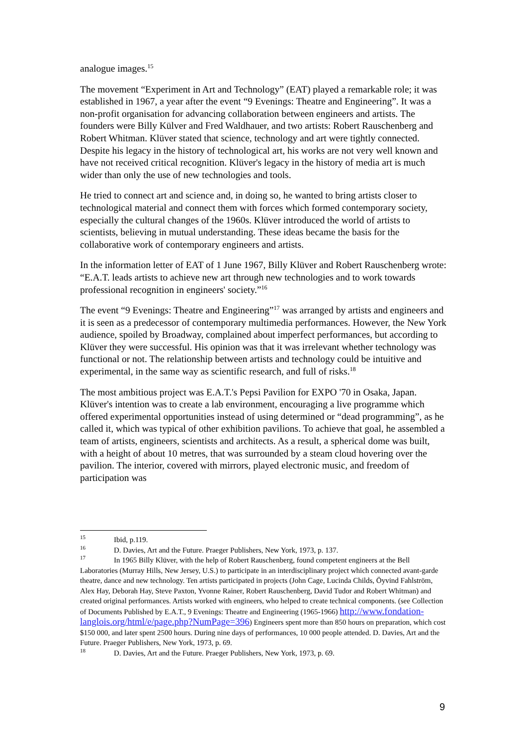analogue images.<sup>15</sup>
The movement “Experiment in Art and Technology” (EAT) played a remarkable role; it was established in 1967, a year after the event “9 Evenings: Theatre and Engineering”. It was a non-profit organisation for advancing collaboration between engineers and artists. The founders were Billy Külver and Fred Waldhauer, and two artists: Robert Rauschenberg and Robert Whitman. Klüver stated that science, technology and art were tightly connected. Despite his legacy in the history of technological art, his works are not very well known and have not received critical recognition. Klüver's legacy in the history of media art is much wider than only the use of new technologies and tools.
He tried to connect art and science and, in doing so, he wanted to bring artists closer to technological material and connect them with forces which formed contemporary society, especially the cultural changes of the 1960s. Klüver introduced the world of artists to scientists, believing in mutual understanding. These ideas became the basis for the collaborative work of contemporary engineers and artists.
In the information letter of EAT of 1 June 1967, Billy Klüver and Robert Rauschenberg wrote: “E.A.T. leads artists to achieve new art through new technologies and to work towards professional recognition in engineers' society.”<sup>16</sup>
The event “9 Evenings: Theatre and Engineering”<sup>17</sup> was arranged by artists and engineers and it is seen as a predecessor of contemporary multimedia performances. However, the New York audience, spoiled by Broadway, complained about imperfect performances, but according to Klüver they were successful. His opinion was that it was irrelevant whether technology was functional or not. The relationship between artists and technology could be intuitive and experimental, in the same way as scientific research, and full of risks.<sup>18</sup>
The most ambitious project was E.A.T.'s Pepsi Pavilion for EXPO '70 in Osaka, Japan. Klüver's intention was to create a lab environment, encouraging a live programme which offered experimental opportunities instead of using determined or “dead programming”, as he called it, which was typical of other exhibition pavilions. To achieve that goal, he assembled a team of artists, engineers, scientists and architects. As a result, a spherical dome was built, with a height of about 10 metres, that was surrounded by a steam cloud hovering over the pavilion. The interior, covered with mirrors, played electronic music, and freedom of participation was
15 Ibid, p.119.
16 D. Davies, Art and the Future. Praeger Publishers, New York, 1973, p. 137.
17 In 1965 Billy Klüver, with the help of Robert Rauschenberg, found competent engineers at the Bell Laboratories (Murray Hills, New Jersey, U.S.) to participate in an interdisciplinary project which connected avant-garde theatre, dance and new technology. Ten artists participated in projects (John Cage, Lucinda Childs, Öyvind Fahlström, Alex Hay, Deborah Hay, Steve Paxton, Yvonne Rainer, Robert Rauschenberg, David Tudor and Robert Whitman) and created original performances. Artists worked with engineers, who helped to create technical components. (see Collection of Documents Published by E.A.T., 9 Evenings: Theatre and Engineering (1965-1966) http://www.fondation-langlois.org/html/e/page.php?NumPage=396) Engineers spent more than 850 hours on preparation, which cost $150 000, and later spent 2500 hours. During nine days of performances, 10 000 people attended. D. Davies, Art and the Future. Praeger Publishers, New York, 1973, p. 69.
18 D. Davies, Art and the Future. Praeger Publishers, New York, 1973, p. 69.
9